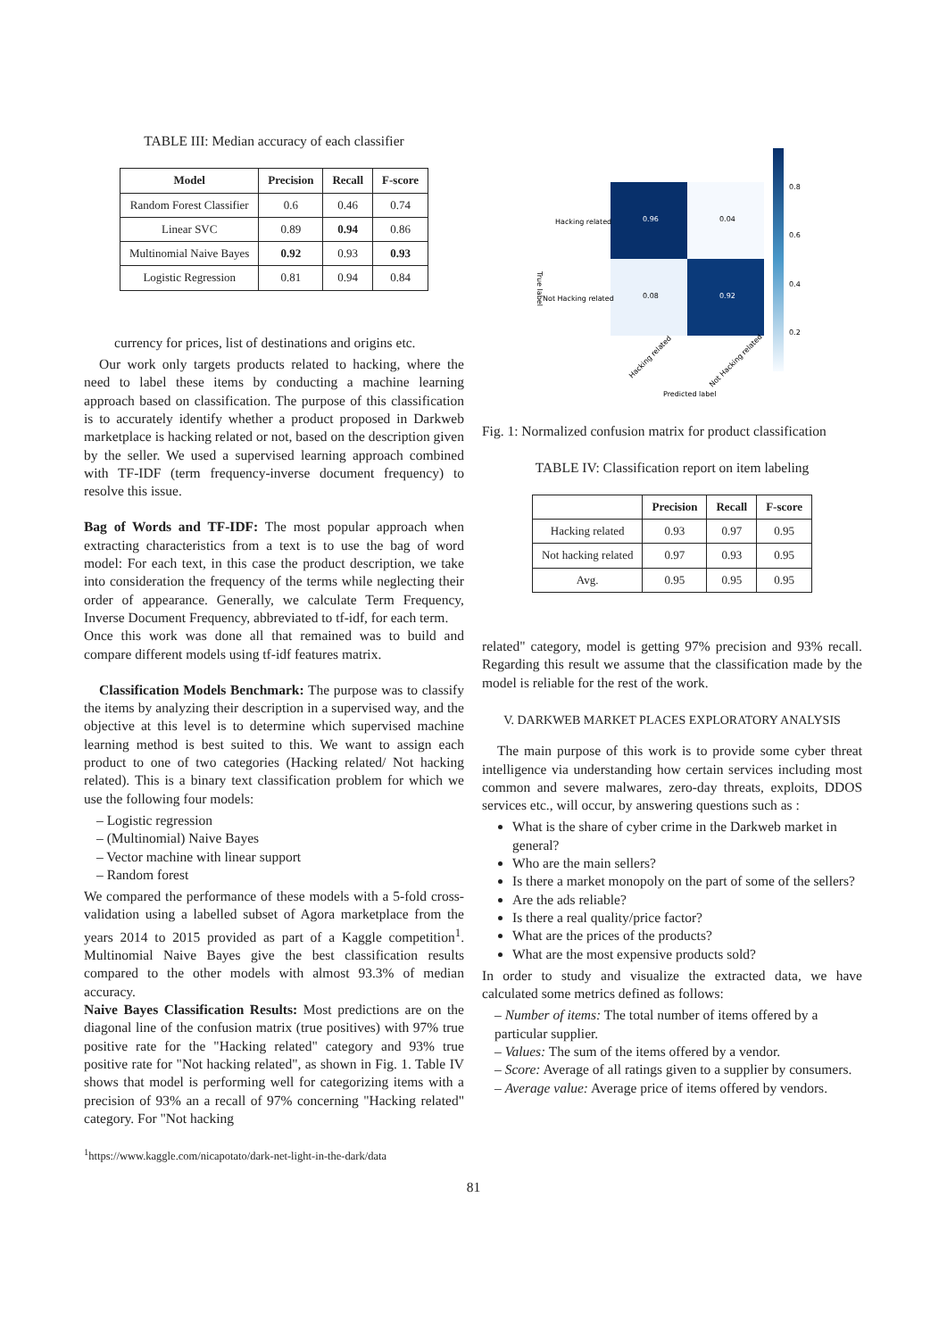TABLE III: Median accuracy of each classifier
| Model | Precision | Recall | F-score |
| --- | --- | --- | --- |
| Random Forest Classifier | 0.6 | 0.46 | 0.74 |
| Linear SVC | 0.89 | 0.94 | 0.86 |
| Multinomial Naive Bayes | 0.92 | 0.93 | 0.93 |
| Logistic Regression | 0.81 | 0.94 | 0.84 |
currency for prices, list of destinations and origins etc.
Our work only targets products related to hacking, where the need to label these items by conducting a machine learning approach based on classification. The purpose of this classification is to accurately identify whether a product proposed in Darkweb marketplace is hacking related or not, based on the description given by the seller. We used a supervised learning approach combined with TF-IDF (term frequency-inverse document frequency) to resolve this issue.
Bag of Words and TF-IDF: The most popular approach when extracting characteristics from a text is to use the bag of word model: For each text, in this case the product description, we take into consideration the frequency of the terms while neglecting their order of appearance. Generally, we calculate Term Frequency, Inverse Document Frequency, abbreviated to tf-idf, for each term.
Once this work was done all that remained was to build and compare different models using tf-idf features matrix.
Classification Models Benchmark: The purpose was to classify the items by analyzing their description in a supervised way, and the objective at this level is to determine which supervised machine learning method is best suited to this. We want to assign each product to one of two categories (Hacking related/ Not hacking related). This is a binary text classification problem for which we use the following four models:
– Logistic regression
– (Multinomial) Naive Bayes
– Vector machine with linear support
– Random forest
We compared the performance of these models with a 5-fold cross-validation using a labelled subset of Agora marketplace from the years 2014 to 2015 provided as part of a Kaggle competition<sup>1</sup>. Multinomial Naive Bayes give the best classification results compared to the other models with almost 93.3% of median accuracy.
Naive Bayes Classification Results: Most predictions are on the diagonal line of the confusion matrix (true positives) with 97% true positive rate for the "Hacking related" category and 93% true positive rate for "Not hacking related", as shown in Fig. 1. Table IV shows that model is performing well for categorizing items with a precision of 93% an a recall of 97% concerning "Hacking related" category. For "Not hacking
<sup>1</sup> https://www.kaggle.com/nicapotato/dark-net-light-in-the-dark/data
0.96
0.04
0.08
0.92
Hacking related
Not Hacking related
True label
Predicted label
Hacking related
Not Hacking related
0.8
0.6
0.4
0.2
Fig. 1: Normalized confusion matrix for product classification
TABLE IV: Classification report on item labeling
| | Precision | Recall | F-score |
| --- | --- | --- | --- |
| Hacking related | 0.93 | 0.97 | 0.95 |
| Not hacking related | 0.97 | 0.93 | 0.95 |
| Avg. | 0.95 | 0.95 | 0.95 |
related" category, model is getting 97% precision and 93% recall. Regarding this result we assume that the classification made by the model is reliable for the rest of the work.
V. DARKWEB MARKET PLACES EXPLORATORY ANALYSIS
The main purpose of this work is to provide some cyber threat intelligence via understanding how certain services including most common and severe malwares, zero-day threats, exploits, DDOS services etc., will occur, by answering questions such as :
What is the share of cyber crime in the Darkweb market in general?
Who are the main sellers?
Is there a market monopoly on the part of some of the sellers?
Are the ads reliable?
Is there a real quality/price factor?
What are the prices of the products?
What are the most expensive products sold?
In order to study and visualize the extracted data, we have calculated some metrics defined as follows:
– Number of items: The total number of items offered by a particular supplier.
– Values: The sum of the items offered by a vendor.
– Score: Average of all ratings given to a supplier by consumers.
– Average value: Average price of items offered by vendors.
81